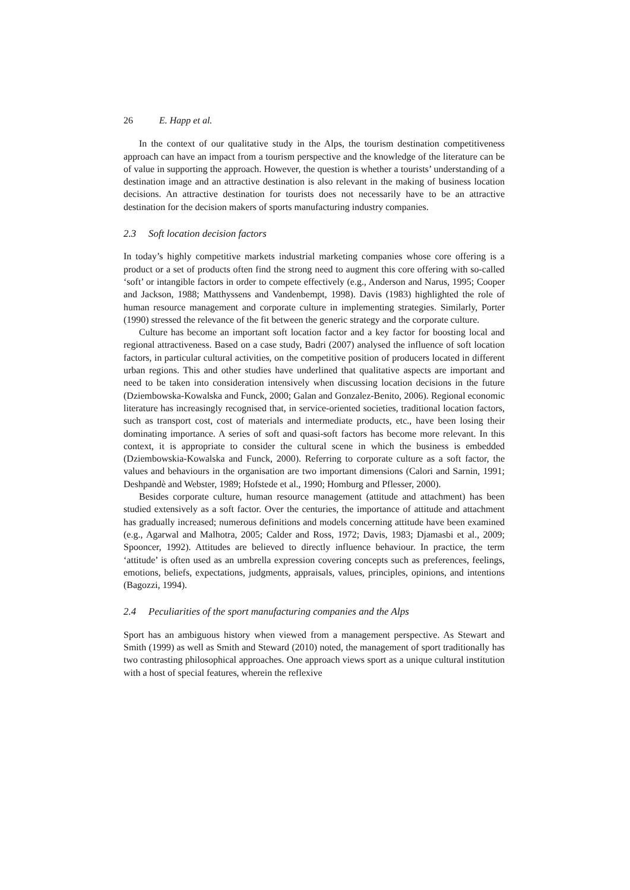26 E. Happ et al.
In the context of our qualitative study in the Alps, the tourism destination competitiveness approach can have an impact from a tourism perspective and the knowledge of the literature can be of value in supporting the approach. However, the question is whether a tourists’ understanding of a destination image and an attractive destination is also relevant in the making of business location decisions. An attractive destination for tourists does not necessarily have to be an attractive destination for the decision makers of sports manufacturing industry companies.
2.3 Soft location decision factors
In today’s highly competitive markets industrial marketing companies whose core offering is a product or a set of products often find the strong need to augment this core offering with so-called ‘soft’ or intangible factors in order to compete effectively (e.g., Anderson and Narus, 1995; Cooper and Jackson, 1988; Matthyssens and Vandenbempt, 1998). Davis (1983) highlighted the role of human resource management and corporate culture in implementing strategies. Similarly, Porter (1990) stressed the relevance of the fit between the generic strategy and the corporate culture.
Culture has become an important soft location factor and a key factor for boosting local and regional attractiveness. Based on a case study, Badri (2007) analysed the influence of soft location factors, in particular cultural activities, on the competitive position of producers located in different urban regions. This and other studies have underlined that qualitative aspects are important and need to be taken into consideration intensively when discussing location decisions in the future (Dziembowska-Kowalska and Funck, 2000; Galan and Gonzalez-Benito, 2006). Regional economic literature has increasingly recognised that, in service-oriented societies, traditional location factors, such as transport cost, cost of materials and intermediate products, etc., have been losing their dominating importance. A series of soft and quasi-soft factors has become more relevant. In this context, it is appropriate to consider the cultural scene in which the business is embedded (Dziembowskia-Kowalska and Funck, 2000). Referring to corporate culture as a soft factor, the values and behaviours in the organisation are two important dimensions (Calori and Sarnin, 1991; Deshpandè and Webster, 1989; Hofstede et al., 1990; Homburg and Pflesser, 2000).
Besides corporate culture, human resource management (attitude and attachment) has been studied extensively as a soft factor. Over the centuries, the importance of attitude and attachment has gradually increased; numerous definitions and models concerning attitude have been examined (e.g., Agarwal and Malhotra, 2005; Calder and Ross, 1972; Davis, 1983; Djamasbi et al., 2009; Spooncer, 1992). Attitudes are believed to directly influence behaviour. In practice, the term ‘attitude’ is often used as an umbrella expression covering concepts such as preferences, feelings, emotions, beliefs, expectations, judgments, appraisals, values, principles, opinions, and intentions (Bagozzi, 1994).
2.4 Peculiarities of the sport manufacturing companies and the Alps
Sport has an ambiguous history when viewed from a management perspective. As Stewart and Smith (1999) as well as Smith and Steward (2010) noted, the management of sport traditionally has two contrasting philosophical approaches. One approach views sport as a unique cultural institution with a host of special features, wherein the reflexive